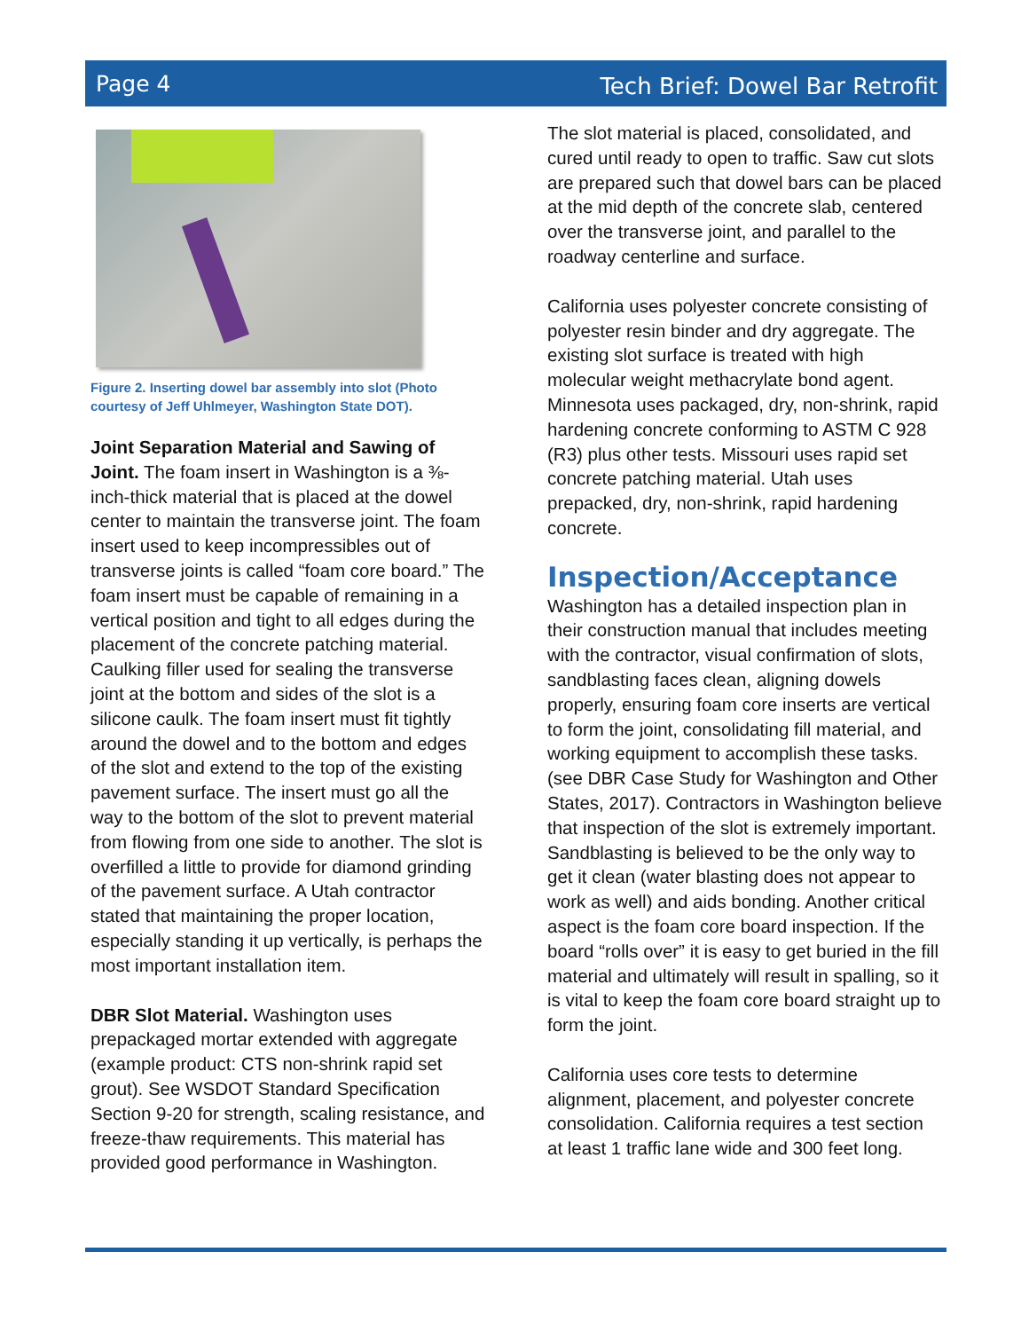Page 4 Tech Brief: Dowel Bar Retrofit
Figure 2. Inserting dowel bar assembly into slot (Photo courtesy of Jeff Uhlmeyer, Washington State DOT).
Joint Separation Material and Sawing of Joint. The foam insert in Washington is a ⅜-inch-thick material that is placed at the dowel center to maintain the transverse joint. The foam insert used to keep incompressibles out of transverse joints is called “foam core board.” The foam insert must be capable of remaining in a vertical position and tight to all edges during the placement of the concrete patching material. Caulking filler used for sealing the transverse joint at the bottom and sides of the slot is a silicone caulk. The foam insert must fit tightly around the dowel and to the bottom and edges of the slot and extend to the top of the existing pavement surface. The insert must go all the way to the bottom of the slot to prevent material from flowing from one side to another. The slot is overfilled a little to provide for diamond grinding of the pavement surface. A Utah contractor stated that maintaining the proper location, especially standing it up vertically, is perhaps the most important installation item.
DBR Slot Material. Washington uses prepackaged mortar extended with aggregate (example product: CTS non-shrink rapid set grout). See WSDOT Standard Specification Section 9-20 for strength, scaling resistance, and freeze-thaw requirements. This material has provided good performance in Washington.
The slot material is placed, consolidated, and cured until ready to open to traffic. Saw cut slots are prepared such that dowel bars can be placed at the mid depth of the concrete slab, centered over the transverse joint, and parallel to the roadway centerline and surface.
California uses polyester concrete consisting of polyester resin binder and dry aggregate. The existing slot surface is treated with high molecular weight methacrylate bond agent. Minnesota uses packaged, dry, non-shrink, rapid hardening concrete conforming to ASTM C 928 (R3) plus other tests. Missouri uses rapid set concrete patching material. Utah uses prepacked, dry, non-shrink, rapid hardening concrete.
Inspection/Acceptance
Washington has a detailed inspection plan in their construction manual that includes meeting with the contractor, visual confirmation of slots, sandblasting faces clean, aligning dowels properly, ensuring foam core inserts are vertical to form the joint, consolidating fill material, and working equipment to accomplish these tasks. (see DBR Case Study for Washington and Other States, 2017). Contractors in Washington believe that inspection of the slot is extremely important. Sandblasting is believed to be the only way to get it clean (water blasting does not appear to work as well) and aids bonding. Another critical aspect is the foam core board inspection. If the board “rolls over” it is easy to get buried in the fill material and ultimately will result in spalling, so it is vital to keep the foam core board straight up to form the joint.
California uses core tests to determine alignment, placement, and polyester concrete consolidation. California requires a test section at least 1 traffic lane wide and 300 feet long.